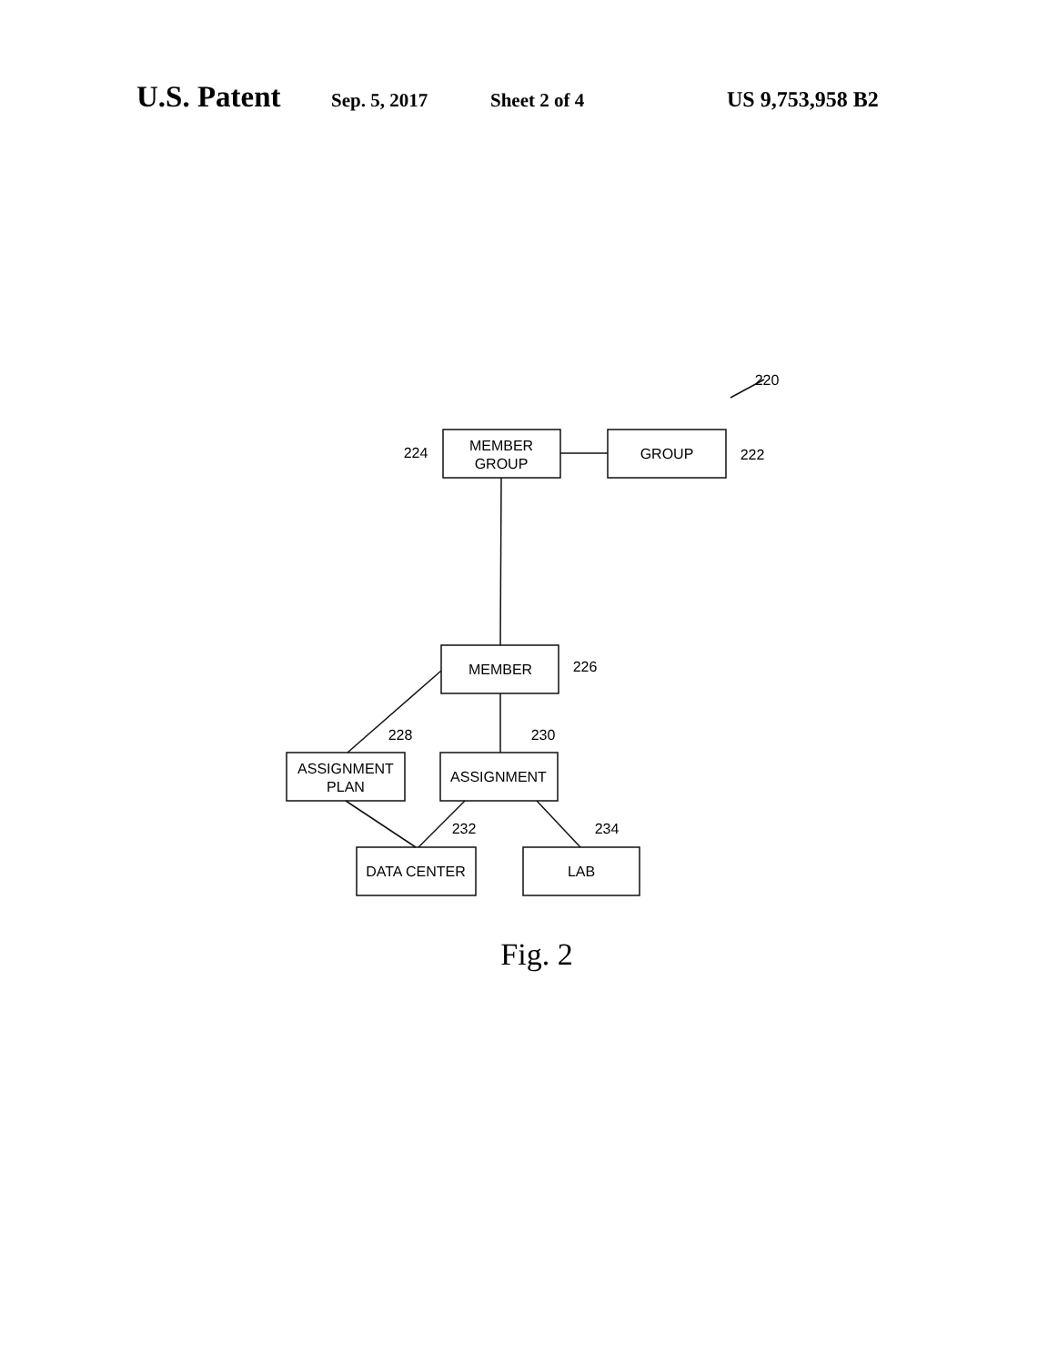U.S. Patent Sep. 5, 2017 Sheet 2 of 4 US 9,753,958 B2
MEMBER
GROUP
GROUP
MEMBER
ASSIGNMENT
PLAN
ASSIGNMENT
DATA CENTER
LAB
224
222
226
228
230
232
234
220
Fig. 2